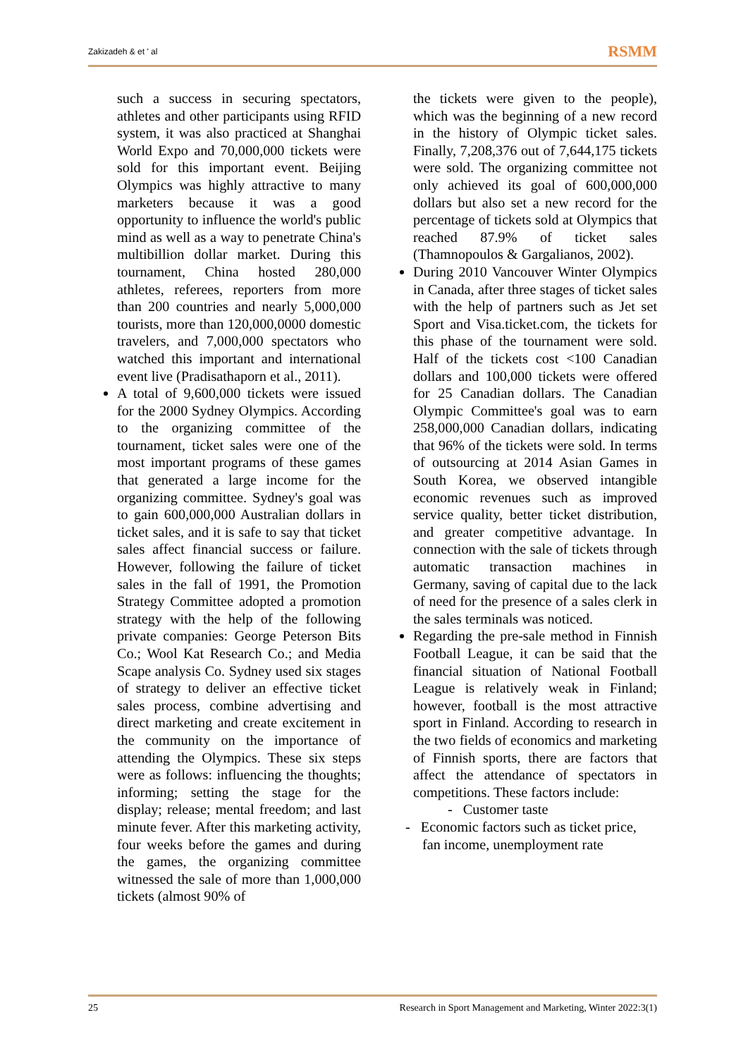Zakizadeh & et ' al RSMM
such a success in securing spectators, athletes and other participants using RFID system, it was also practiced at Shanghai World Expo and 70,000,000 tickets were sold for this important event. Beijing Olympics was highly attractive to many marketers because it was a good opportunity to influence the world's public mind as well as a way to penetrate China's multibillion dollar market. During this tournament, China hosted 280,000 athletes, referees, reporters from more than 200 countries and nearly 5,000,000 tourists, more than 120,000,0000 domestic travelers, and 7,000,000 spectators who watched this important and international event live (Pradisathaporn et al., 2011).
A total of 9,600,000 tickets were issued for the 2000 Sydney Olympics. According to the organizing committee of the tournament, ticket sales were one of the most important programs of these games that generated a large income for the organizing committee. Sydney's goal was to gain 600,000,000 Australian dollars in ticket sales, and it is safe to say that ticket sales affect financial success or failure. However, following the failure of ticket sales in the fall of 1991, the Promotion Strategy Committee adopted a promotion strategy with the help of the following private companies: George Peterson Bits Co.; Wool Kat Research Co.; and Media Scape analysis Co. Sydney used six stages of strategy to deliver an effective ticket sales process, combine advertising and direct marketing and create excitement in the community on the importance of attending the Olympics. These six steps were as follows: influencing the thoughts; informing; setting the stage for the display; release; mental freedom; and last minute fever. After this marketing activity, four weeks before the games and during the games, the organizing committee witnessed the sale of more than 1,000,000 tickets (almost 90% of
the tickets were given to the people), which was the beginning of a new record in the history of Olympic ticket sales. Finally, 7,208,376 out of 7,644,175 tickets were sold. The organizing committee not only achieved its goal of 600,000,000 dollars but also set a new record for the percentage of tickets sold at Olympics that reached 87.9% of ticket sales (Thamnopoulos & Gargalianos, 2002).
During 2010 Vancouver Winter Olympics in Canada, after three stages of ticket sales with the help of partners such as Jet set Sport and Visa.ticket.com, the tickets for this phase of the tournament were sold. Half of the tickets cost <100 Canadian dollars and 100,000 tickets were offered for 25 Canadian dollars. The Canadian Olympic Committee's goal was to earn 258,000,000 Canadian dollars, indicating that 96% of the tickets were sold. In terms of outsourcing at 2014 Asian Games in South Korea, we observed intangible economic revenues such as improved service quality, better ticket distribution, and greater competitive advantage. In connection with the sale of tickets through automatic transaction machines in Germany, saving of capital due to the lack of need for the presence of a sales clerk in the sales terminals was noticed.
Regarding the pre-sale method in Finnish Football League, it can be said that the financial situation of National Football League is relatively weak in Finland; however, football is the most attractive sport in Finland. According to research in the two fields of economics and marketing of Finnish sports, there are factors that affect the attendance of spectators in competitions. These factors include:
- Customer taste
- Economic factors such as ticket price, fan income, unemployment rate
25 Research in Sport Management and Marketing, Winter 2022:3(1)